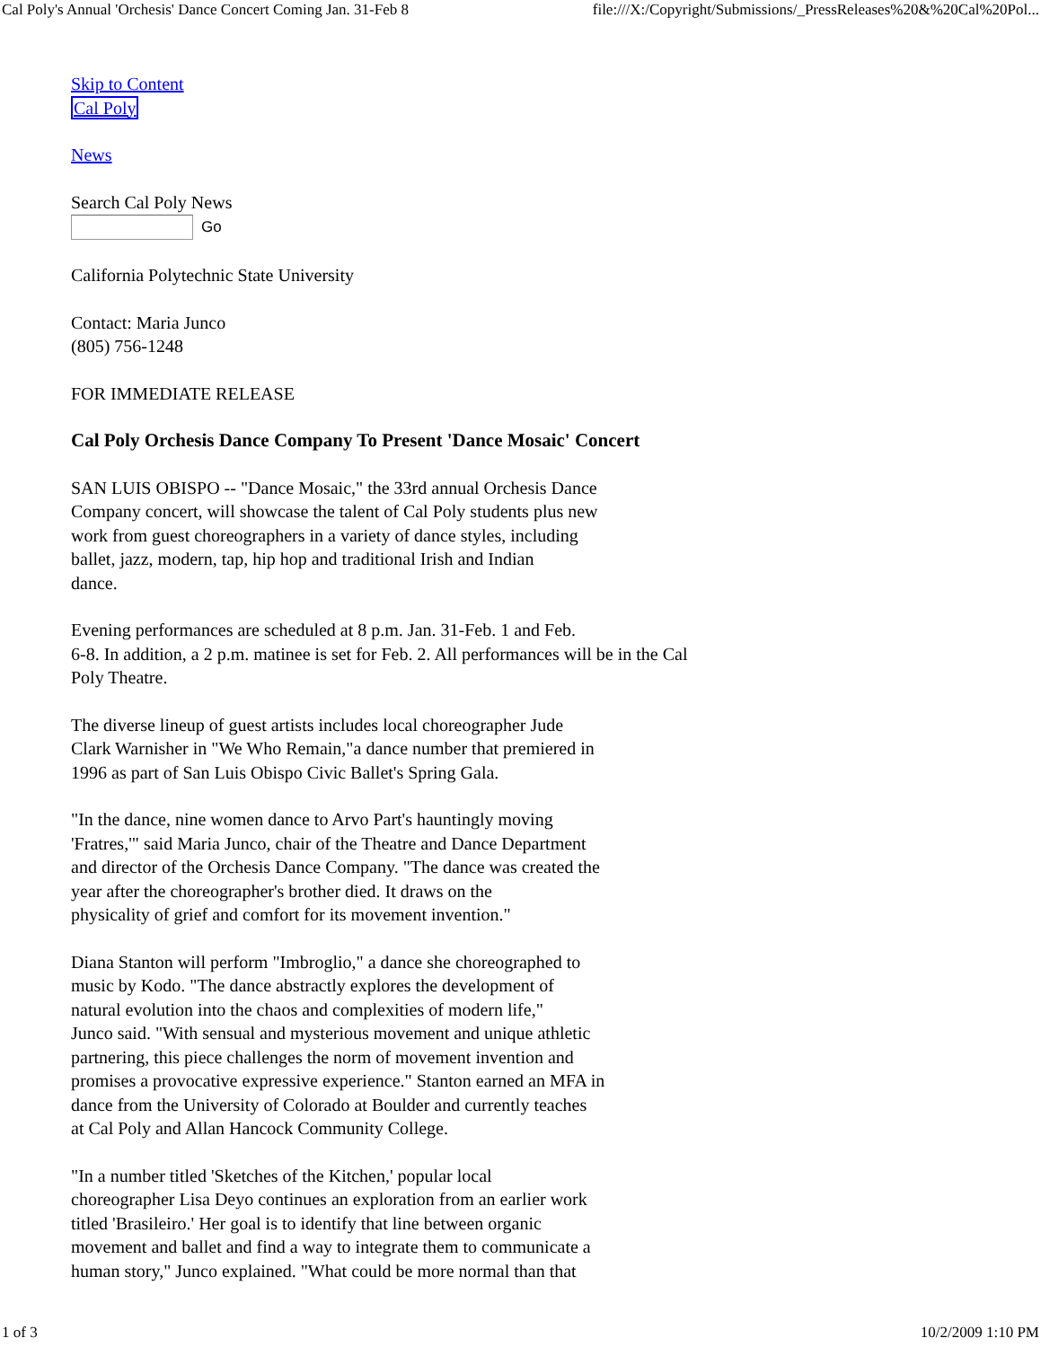Cal Poly's Annual 'Orchesis' Dance Concert Coming Jan. 31-Feb 8 file:///X:/Copyright/Submissions/_PressReleases%20&%20Cal%20Pol...
Skip to Content
Cal Poly
News
Search Cal Poly News
Go
California Polytechnic State University
Contact: Maria Junco
(805) 756-1248
FOR IMMEDIATE RELEASE
Cal Poly Orchesis Dance Company To Present 'Dance Mosaic' Concert
SAN LUIS OBISPO -- "Dance Mosaic," the 33rd annual Orchesis Dance
Company concert, will showcase the talent of Cal Poly students plus new
work from guest choreographers in a variety of dance styles, including
ballet, jazz, modern, tap, hip hop and traditional Irish and Indian
dance.
Evening performances are scheduled at 8 p.m. Jan. 31-Feb. 1 and Feb.
6-8. In addition, a 2 p.m. matinee is set for Feb. 2. All performances will be in the Cal
Poly Theatre.
The diverse lineup of guest artists includes local choreographer Jude
Clark Warnisher in "We Who Remain,"a dance number that premiered in
1996 as part of San Luis Obispo Civic Ballet's Spring Gala.
"In the dance, nine women dance to Arvo Part's hauntingly moving
'Fratres,'" said Maria Junco, chair of the Theatre and Dance Department
and director of the Orchesis Dance Company. "The dance was created the
year after the choreographer's brother died. It draws on the
physicality of grief and comfort for its movement invention."
Diana Stanton will perform "Imbroglio," a dance she choreographed to
music by Kodo. "The dance abstractly explores the development of
natural evolution into the chaos and complexities of modern life,"
Junco said. "With sensual and mysterious movement and unique athletic
partnering, this piece challenges the norm of movement invention and
promises a provocative expressive experience." Stanton earned an MFA in
dance from the University of Colorado at Boulder and currently teaches
at Cal Poly and Allan Hancock Community College.
"In a number titled 'Sketches of the Kitchen,' popular local
choreographer Lisa Deyo continues an exploration from an earlier work
titled 'Brasileiro.' Her goal is to identify that line between organic
movement and ballet and find a way to integrate them to communicate a
human story," Junco explained. "What could be more normal than that
1 of 3 10/2/2009 1:10 PM